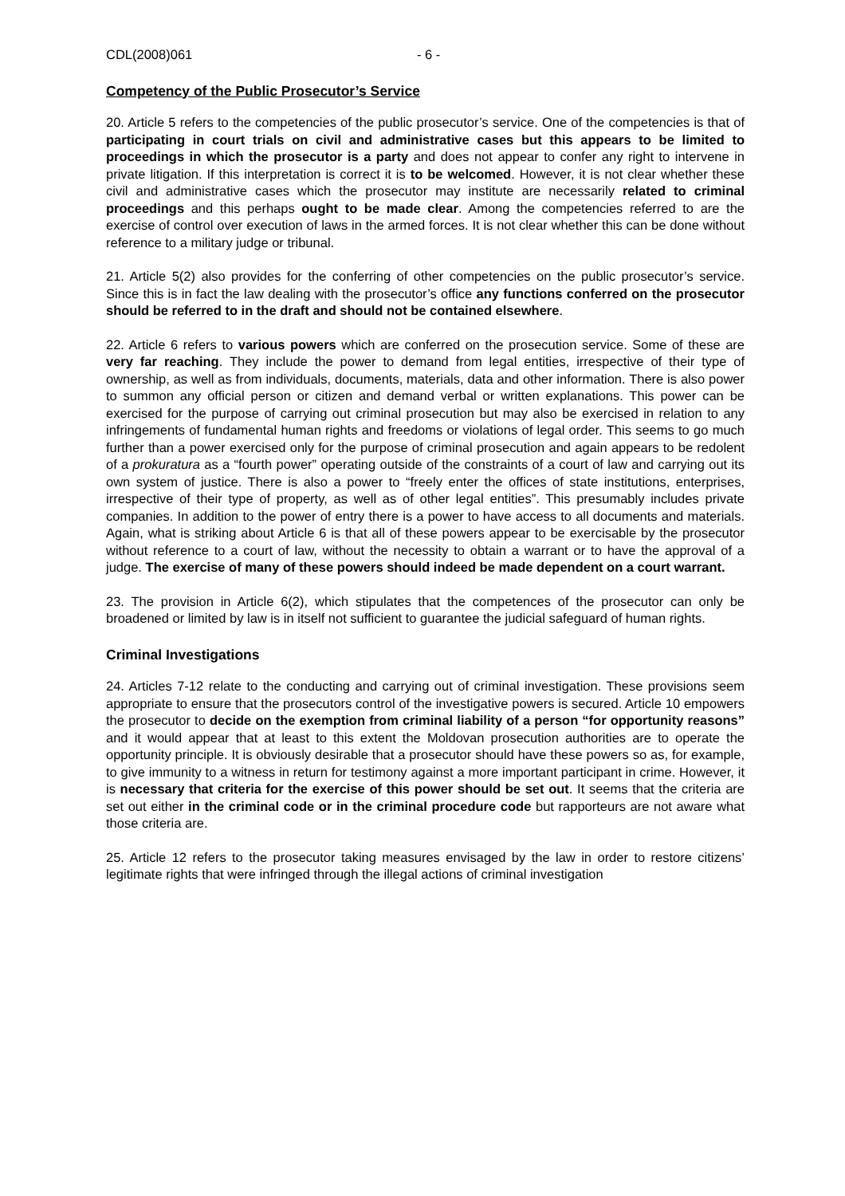CDL(2008)061 - 6 -
Competency of the Public Prosecutor’s Service
20. Article 5 refers to the competencies of the public prosecutor’s service. One of the competencies is that of participating in court trials on civil and administrative cases but this appears to be limited to proceedings in which the prosecutor is a party and does not appear to confer any right to intervene in private litigation. If this interpretation is correct it is to be welcomed. However, it is not clear whether these civil and administrative cases which the prosecutor may institute are necessarily related to criminal proceedings and this perhaps ought to be made clear. Among the competencies referred to are the exercise of control over execution of laws in the armed forces. It is not clear whether this can be done without reference to a military judge or tribunal.
21. Article 5(2) also provides for the conferring of other competencies on the public prosecutor’s service. Since this is in fact the law dealing with the prosecutor’s office any functions conferred on the prosecutor should be referred to in the draft and should not be contained elsewhere.
22. Article 6 refers to various powers which are conferred on the prosecution service. Some of these are very far reaching. They include the power to demand from legal entities, irrespective of their type of ownership, as well as from individuals, documents, materials, data and other information. There is also power to summon any official person or citizen and demand verbal or written explanations. This power can be exercised for the purpose of carrying out criminal prosecution but may also be exercised in relation to any infringements of fundamental human rights and freedoms or violations of legal order. This seems to go much further than a power exercised only for the purpose of criminal prosecution and again appears to be redolent of a prokuratura as a “fourth power” operating outside of the constraints of a court of law and carrying out its own system of justice. There is also a power to “freely enter the offices of state institutions, enterprises, irrespective of their type of property, as well as of other legal entities”. This presumably includes private companies. In addition to the power of entry there is a power to have access to all documents and materials. Again, what is striking about Article 6 is that all of these powers appear to be exercisable by the prosecutor without reference to a court of law, without the necessity to obtain a warrant or to have the approval of a judge. The exercise of many of these powers should indeed be made dependent on a court warrant.
23. The provision in Article 6(2), which stipulates that the competences of the prosecutor can only be broadened or limited by law is in itself not sufficient to guarantee the judicial safeguard of human rights.
Criminal Investigations
24. Articles 7-12 relate to the conducting and carrying out of criminal investigation. These provisions seem appropriate to ensure that the prosecutors control of the investigative powers is secured. Article 10 empowers the prosecutor to decide on the exemption from criminal liability of a person “for opportunity reasons” and it would appear that at least to this extent the Moldovan prosecution authorities are to operate the opportunity principle. It is obviously desirable that a prosecutor should have these powers so as, for example, to give immunity to a witness in return for testimony against a more important participant in crime. However, it is necessary that criteria for the exercise of this power should be set out. It seems that the criteria are set out either in the criminal code or in the criminal procedure code but rapporteurs are not aware what those criteria are.
25. Article 12 refers to the prosecutor taking measures envisaged by the law in order to restore citizens’ legitimate rights that were infringed through the illegal actions of criminal investigation